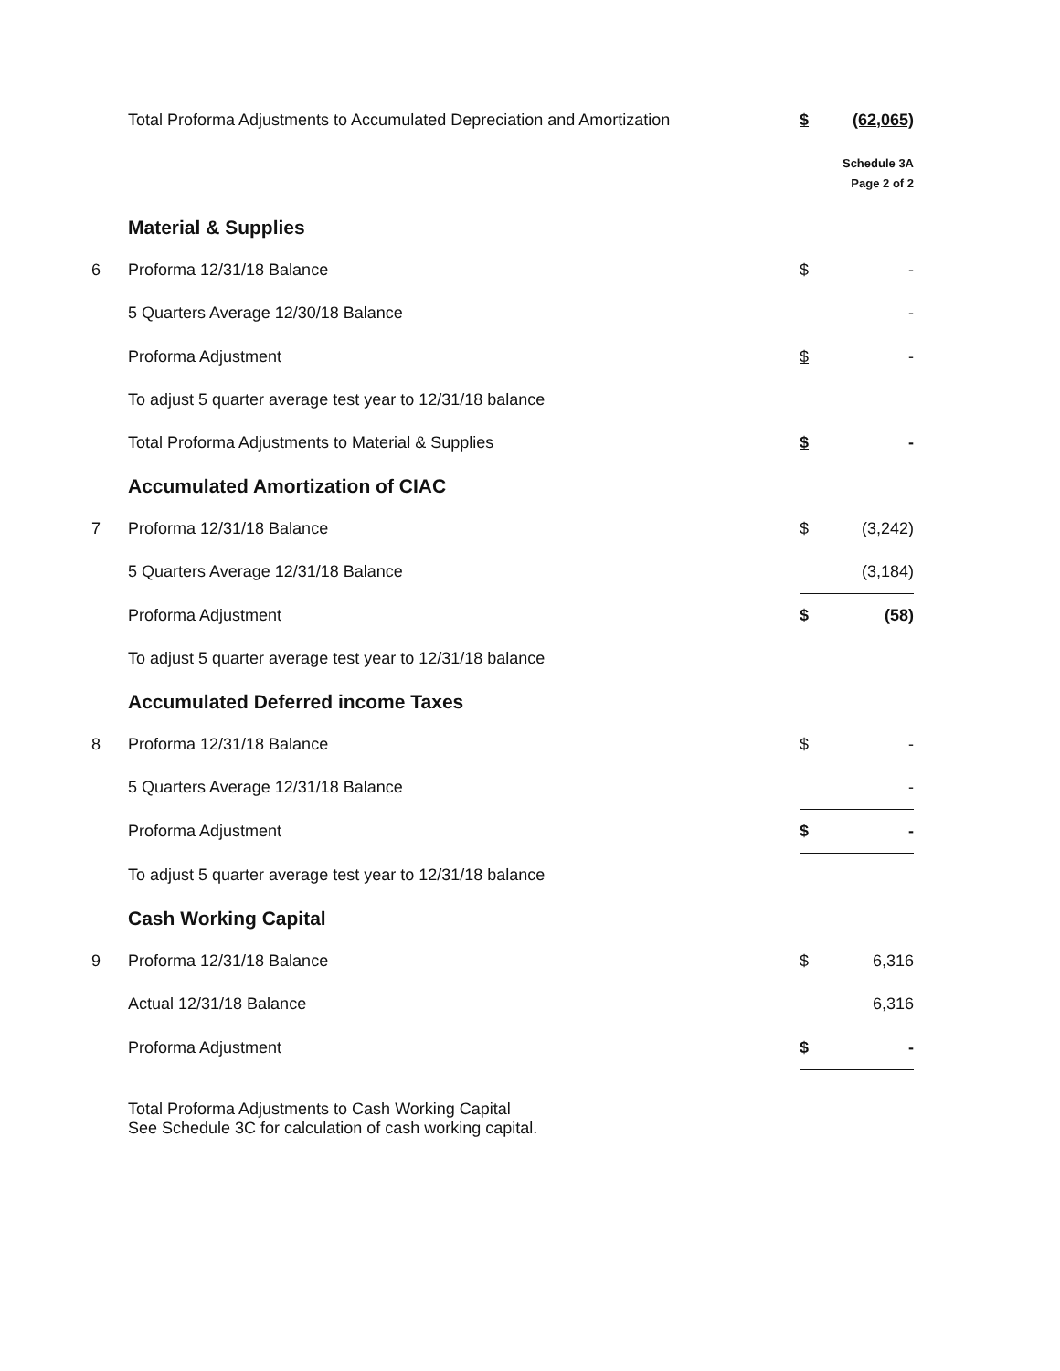| | Total Proforma Adjustments to Accumulated Depreciation and Amortization | $ | (62,065) |
| | | Schedule 3A Page 2 of 2 | |
| | Material & Supplies | | |
| 6 | Proforma 12/31/18 Balance | $ | - |
| | 5 Quarters Average 12/30/18 Balance | | - |
| | Proforma Adjustment | $ | - |
| | To adjust 5 quarter average test year to 12/31/18 balance | | |
| | Total Proforma Adjustments to Material & Supplies | $ | - |
| | Accumulated Amortization of CIAC | | |
| 7 | Proforma 12/31/18 Balance | $ | (3,242) |
| | 5 Quarters Average 12/31/18 Balance | | (3,184) |
| | Proforma Adjustment | $ | (58) |
| | To adjust 5 quarter average test year to 12/31/18 balance | | |
| | Accumulated Deferred income Taxes | | |
| 8 | Proforma 12/31/18 Balance | $ | - |
| | 5 Quarters Average 12/31/18 Balance | | - |
| | Proforma Adjustment | $ | - |
| | To adjust 5 quarter average test year to 12/31/18 balance | | |
| | Cash Working Capital | | |
| 9 | Proforma 12/31/18 Balance | $ | 6,316 |
| | Actual 12/31/18 Balance | | 6,316 |
| | Proforma Adjustment | $ | - |
| | Total Proforma Adjustments to Cash Working Capital See Schedule 3C for calculation of cash working capital. | | |